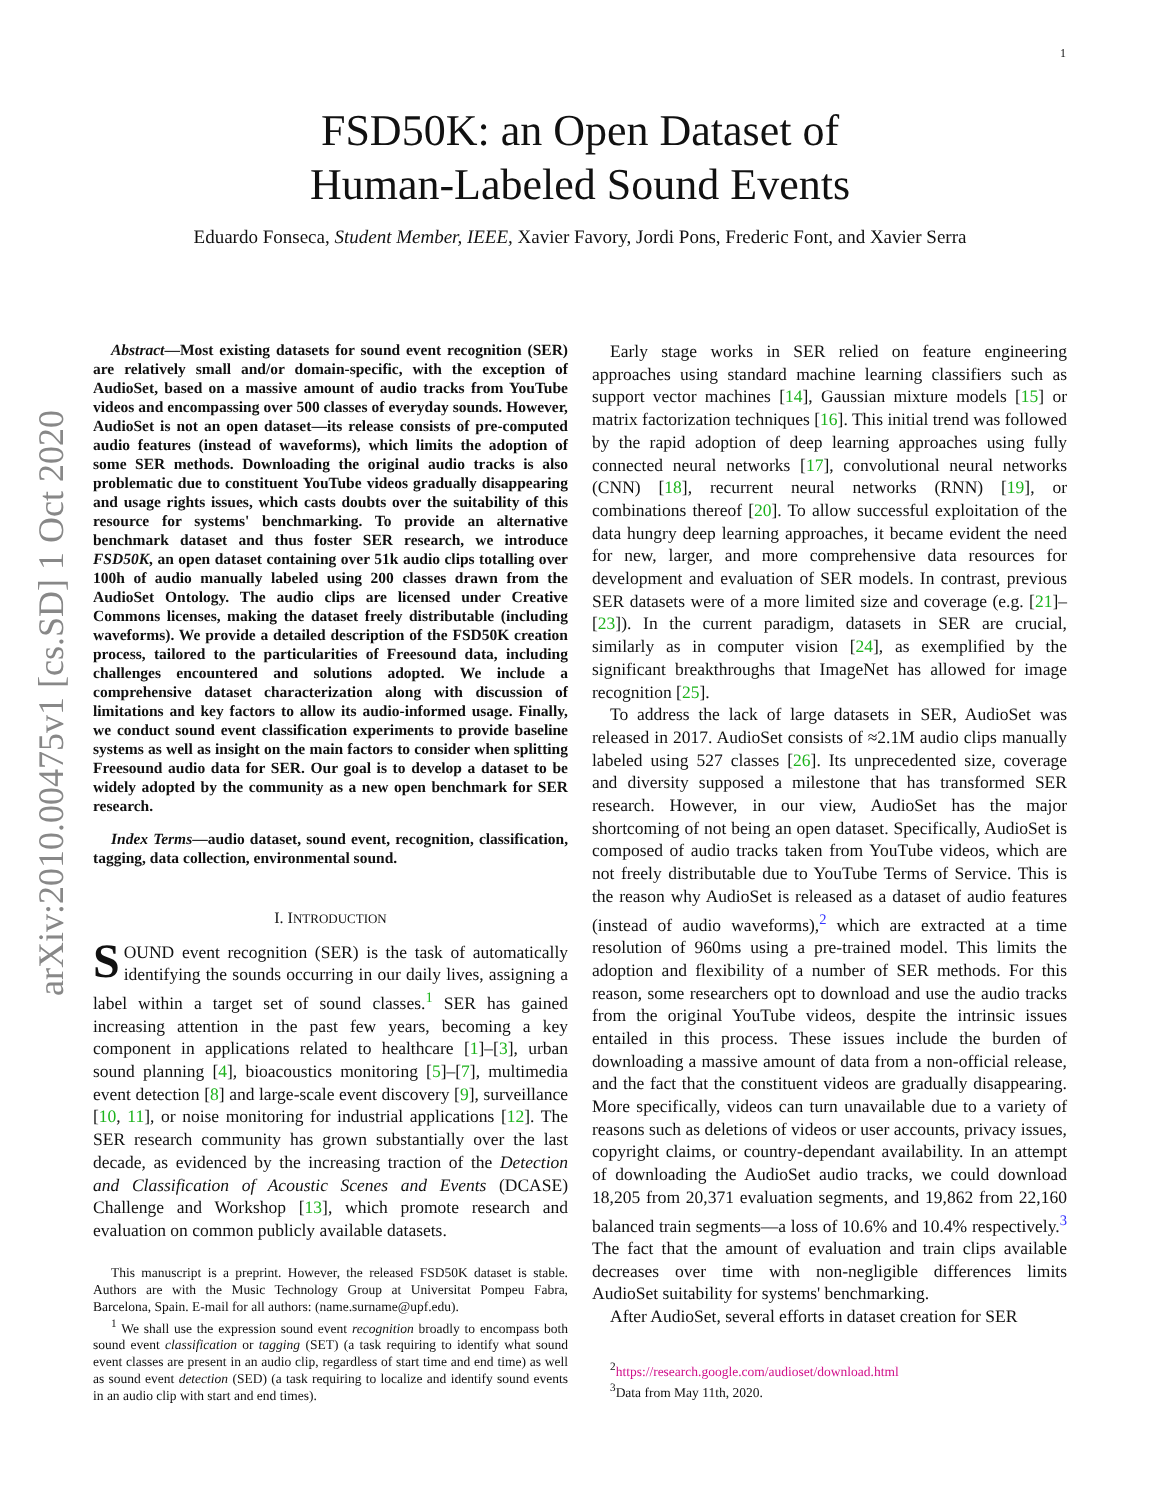1
arXiv:2010.00475v1 [cs.SD] 1 Oct 2020
FSD50K: an Open Dataset of
Human-Labeled Sound Events
Eduardo Fonseca, Student Member, IEEE, Xavier Favory, Jordi Pons, Frederic Font, and Xavier Serra
Abstract—Most existing datasets for sound event recognition (SER) are relatively small and/or domain-specific, with the exception of AudioSet, based on a massive amount of audio tracks from YouTube videos and encompassing over 500 classes of everyday sounds. However, AudioSet is not an open dataset—its release consists of pre-computed audio features (instead of waveforms), which limits the adoption of some SER methods. Downloading the original audio tracks is also problematic due to constituent YouTube videos gradually disappearing and usage rights issues, which casts doubts over the suitability of this resource for systems' benchmarking. To provide an alternative benchmark dataset and thus foster SER research, we introduce FSD50K, an open dataset containing over 51k audio clips totalling over 100h of audio manually labeled using 200 classes drawn from the AudioSet Ontology. The audio clips are licensed under Creative Commons licenses, making the dataset freely distributable (including waveforms). We provide a detailed description of the FSD50K creation process, tailored to the particularities of Freesound data, including challenges encountered and solutions adopted. We include a comprehensive dataset characterization along with discussion of limitations and key factors to allow its audio-informed usage. Finally, we conduct sound event classification experiments to provide baseline systems as well as insight on the main factors to consider when splitting Freesound audio data for SER. Our goal is to develop a dataset to be widely adopted by the community as a new open benchmark for SER research.
Index Terms—audio dataset, sound event, recognition, classification, tagging, data collection, environmental sound.
I. INTRODUCTION
SOUND event recognition (SER) is the task of automatically identifying the sounds occurring in our daily lives, assigning a label within a target set of sound classes.<sup>1</sup> SER has gained increasing attention in the past few years, becoming a key component in applications related to healthcare [1]–[3], urban sound planning [4], bioacoustics monitoring [5]–[7], multimedia event detection [8] and large-scale event discovery [9], surveillance [10, 11], or noise monitoring for industrial applications [12]. The SER research community has grown substantially over the last decade, as evidenced by the increasing traction of the Detection and Classification of Acoustic Scenes and Events (DCASE) Challenge and Workshop [13], which promote research and evaluation on common publicly available datasets.
This manuscript is a preprint. However, the released FSD50K dataset is stable. Authors are with the Music Technology Group at Universitat Pompeu Fabra, Barcelona, Spain. E-mail for all authors: (name.surname@upf.edu).
<sup>1</sup> We shall use the expression sound event recognition broadly to encompass both sound event classification or tagging (SET) (a task requiring to identify what sound event classes are present in an audio clip, regardless of start time and end time) as well as sound event detection (SED) (a task requiring to localize and identify sound events in an audio clip with start and end times).
Early stage works in SER relied on feature engineering approaches using standard machine learning classifiers such as support vector machines [14], Gaussian mixture models [15] or matrix factorization techniques [16]. This initial trend was followed by the rapid adoption of deep learning approaches using fully connected neural networks [17], convolutional neural networks (CNN) [18], recurrent neural networks (RNN) [19], or combinations thereof [20]. To allow successful exploitation of the data hungry deep learning approaches, it became evident the need for new, larger, and more comprehensive data resources for development and evaluation of SER models. In contrast, previous SER datasets were of a more limited size and coverage (e.g. [21]–[23]). In the current paradigm, datasets in SER are crucial, similarly as in computer vision [24], as exemplified by the significant breakthroughs that ImageNet has allowed for image recognition [25].
To address the lack of large datasets in SER, AudioSet was released in 2017. AudioSet consists of ≈2.1M audio clips manually labeled using 527 classes [26]. Its unprecedented size, coverage and diversity supposed a milestone that has transformed SER research. However, in our view, AudioSet has the major shortcoming of not being an open dataset. Specifically, AudioSet is composed of audio tracks taken from YouTube videos, which are not freely distributable due to YouTube Terms of Service. This is the reason why AudioSet is released as a dataset of audio features (instead of audio waveforms),<sup>2</sup> which are extracted at a time resolution of 960ms using a pre-trained model. This limits the adoption and flexibility of a number of SER methods. For this reason, some researchers opt to download and use the audio tracks from the original YouTube videos, despite the intrinsic issues entailed in this process. These issues include the burden of downloading a massive amount of data from a non-official release, and the fact that the constituent videos are gradually disappearing. More specifically, videos can turn unavailable due to a variety of reasons such as deletions of videos or user accounts, privacy issues, copyright claims, or country-dependant availability. In an attempt of downloading the AudioSet audio tracks, we could download 18,205 from 20,371 evaluation segments, and 19,862 from 22,160 balanced train segments—a loss of 10.6% and 10.4% respectively.<sup>3</sup> The fact that the amount of evaluation and train clips available decreases over time with non-negligible differences limits AudioSet suitability for systems' benchmarking.
After AudioSet, several efforts in dataset creation for SER
<sup>2</sup> https://research.google.com/audioset/download.html
<sup>3</sup> Data from May 11th, 2020.